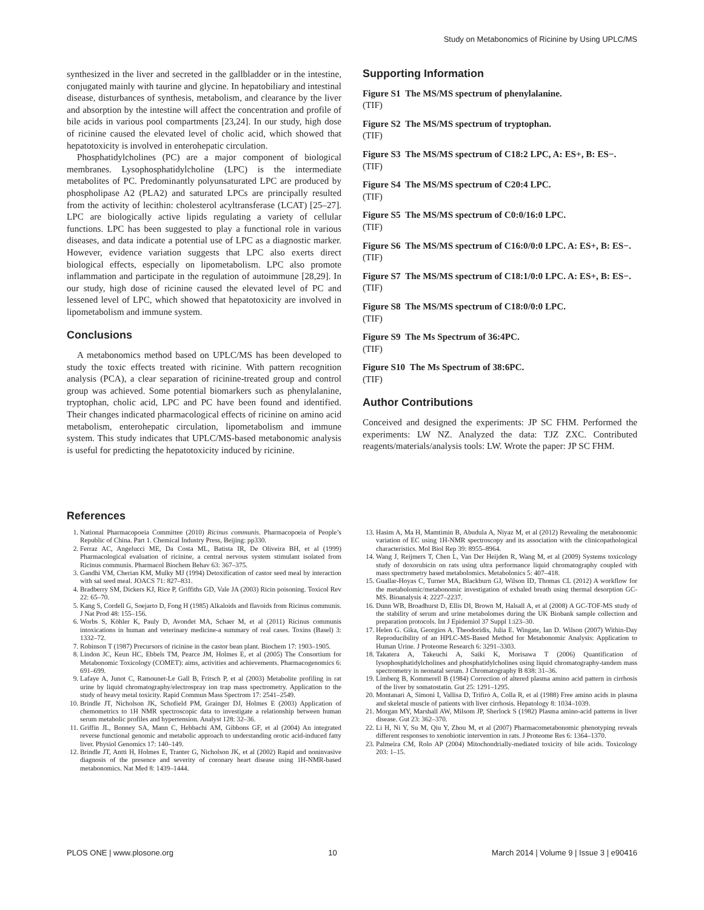Study on Metabonomics of Ricinine by Using UPLC/MS
synthesized in the liver and secreted in the gallbladder or in the intestine, conjugated mainly with taurine and glycine. In hepatobiliary and intestinal disease, disturbances of synthesis, metabolism, and clearance by the liver and absorption by the intestine will affect the concentration and profile of bile acids in various pool compartments [23,24]. In our study, high dose of ricinine caused the elevated level of cholic acid, which showed that hepatotoxicity is involved in enterohepatic circulation.
Phosphatidylcholines (PC) are a major component of biological membranes. Lysophosphatidylcholine (LPC) is the intermediate metabolites of PC. Predominantly polyunsaturated LPC are produced by phospholipase A2 (PLA2) and saturated LPCs are principally resulted from the activity of lecithin: cholesterol acyltransferase (LCAT) [25–27]. LPC are biologically active lipids regulating a variety of cellular functions. LPC has been suggested to play a functional role in various diseases, and data indicate a potential use of LPC as a diagnostic marker. However, evidence variation suggests that LPC also exerts direct biological effects, especially on lipometabolism. LPC also promote inflammation and participate in the regulation of autoimmune [28,29]. In our study, high dose of ricinine caused the elevated level of PC and lessened level of LPC, which showed that hepatotoxicity are involved in lipometabolism and immune system.
Conclusions
A metabonomics method based on UPLC/MS has been developed to study the toxic effects treated with ricinine. With pattern recognition analysis (PCA), a clear separation of ricinine-treated group and control group was achieved. Some potential biomarkers such as phenylalanine, tryptophan, cholic acid, LPC and PC have been found and identified. Their changes indicated pharmacological effects of ricinine on amino acid metabolism, enterohepatic circulation, lipometabolism and immune system. This study indicates that UPLC/MS-based metabonomic analysis is useful for predicting the hepatotoxicity induced by ricinine.
Supporting Information
Figure S1 The MS/MS spectrum of phenylalanine.
(TIF)
Figure S2 The MS/MS spectrum of tryptophan.
(TIF)
Figure S3 The MS/MS spectrum of C18:2 LPC, A: ES+, B: ES−.
(TIF)
Figure S4 The MS/MS spectrum of C20:4 LPC.
(TIF)
Figure S5 The MS/MS spectrum of C0:0/16:0 LPC.
(TIF)
Figure S6 The MS/MS spectrum of C16:0/0:0 LPC. A: ES+, B: ES−.
(TIF)
Figure S7 The MS/MS spectrum of C18:1/0:0 LPC. A: ES+, B: ES−.
(TIF)
Figure S8 The MS/MS spectrum of C18:0/0:0 LPC.
(TIF)
Figure S9 The Ms Spectrum of 36:4PC.
(TIF)
Figure S10 The Ms Spectrum of 38:6PC.
(TIF)
Author Contributions
Conceived and designed the experiments: JP SC FHM. Performed the experiments: LW NZ. Analyzed the data: TJZ ZXC. Contributed reagents/materials/analysis tools: LW. Wrote the paper: JP SC FHM.
References
1. National Pharmacopoeia Committee (2010) Ricinus communis. Pharmacopoeia of People’s Republic of China. Part 1. Chemical Industry Press, Beijing: pp330.
2. Ferraz AC, Angelucci ME, Da Costa ML, Batista IR, De Oliveira BH, et al (1999) Pharmacological evaluation of ricinine, a central nervous system stimulant isolated from Ricinus communis. Pharmacol Biochem Behav 63: 367–375.
3. Gandhi VM, Cherian KM, Mulky MJ (1994) Detoxification of castor seed meal by interaction with sal seed meal. JOACS 71: 827–831.
4. Bradberry SM, Dickers KJ, Rice P, Griffiths GD, Vale JA (2003) Ricin poisoning. Toxicol Rev 22: 65–70.
5. Kang S, Cordell G, Soejarto D, Fong H (1985) Alkaloids and flavoids from Ricinus communis. J Nat Prod 48: 155–156.
6. Worbs S, Köhler K, Pauly D, Avondet MA, Schaer M, et al (2011) Ricinus communis intoxications in human and veterinary medicine-a summary of real cases. Toxins (Basel) 3: 1332–72.
7. Robinson T (1987) Precursors of ricinine in the castor bean plant. Biochem 17: 1903–1905.
8. Lindon JC, Keun HC, Ebbels TM, Pearce JM, Holmes E, et al (2005) The Consortium for Metabonomic Toxicology (COMET): aims, activities and achievements. Pharmacogenomics 6: 691–699.
9. Lafaye A, Junot C, Ramounet-Le Gall B, Fritsch P, et al (2003) Metabolite profiling in rat urine by liquid chromatography/electrospray ion trap mass spectrometry. Application to the study of heavy metal toxicity. Rapid Commun Mass Spectrom 17: 2541–2549.
10. Brindle JT, Nicholson JK, Schofield PM, Grainger DJ, Holmes E (2003) Application of chemometrics to 1H NMR spectroscopic data to investigate a relationship between human serum metabolic profiles and hypertension. Analyst 128: 32–36.
11. Griffin JL, Bonney SA, Mann C, Hebbachi AM, Gibbons GF, et al (2004) An integrated reverse functional genomic and metabolic approach to understanding orotic acid-induced fatty liver. Physiol Genomics 17: 140–149.
12. Brindle JT, Antti H, Holmes E, Tranter G, Nicholson JK, et al (2002) Rapid and noninvasive diagnosis of the presence and severity of coronary heart disease using 1H-NMR-based metabonomics. Nat Med 8: 1439–1444.
13. Hasim A, Ma H, Mamtimin B, Abudula A, Niyaz M, et al (2012) Revealing the metabonomic variation of EC using 1H-NMR spectroscopy and its association with the clinicopathological characteristics. Mol Biol Rep 39: 8955–8964.
14. Wang J, Reijmers T, Chen L, Van Der Heijden R, Wang M, et al (2009) Systems toxicology study of doxorubicin on rats using ultra performance liquid chromatography coupled with mass spectrometry based metabolomics. Metabolonics 5: 407–418.
15. Guallar-Hoyas C, Turner MA, Blackburn GJ, Wilson ID, Thomas CL (2012) A workflow for the metabolomic/metabonomic investigation of exhaled breath using thermal desorption GC-MS. Bioanalysis 4: 2227–2237.
16. Dunn WB, Broadhurst D, Ellis DI, Brown M, Halsall A, et al (2008) A GC-TOF-MS study of the stability of serum and urine metabolomes during the UK Biobank sample collection and preparation protocols. Int J Epidemiol 37 Suppl 1:i23–30.
17. Helen G. Gika, Georgios A. Theodoridis, Julia E. Wingate, Ian D. Wilson (2007) Within-Day Reproducibility of an HPLC-MS-Based Method for Metabonomic Analysis: Application to Human Urine. J Proteome Research 6: 3291–3303.
18. Takatera A, Takeuchi A, Saiki K, Morisawa T (2006) Quantification of lysophosphatidylcholines and phosphatidylcholines using liquid chromatography-tandem mass spectrometry in neonatal serum. J Chromatography B 838: 31–36.
19. Limberg B, Kommerell B (1984) Correction of altered plasma amino acid pattern in cirrhosis of the liver by somatostatin. Gut 25: 1291–1295.
20. Montanari A, Simoni I, Vallisa D, Trifirò A, Colla R, et al (1988) Free amino acids in plasma and skeletal muscle of patients with liver cirrhosis. Hepatology 8: 1034–1039.
21. Morgan MY, Marshall AW, Milsom JP, Sherlock S (1982) Plasma amino-acid patterns in liver disease. Gut 23: 362–370.
22. Li H, Ni Y, Su M, Qiu Y, Zhou M, et al (2007) Pharmacometabonomic phenotyping reveals different responses to xenobiotic intervention in rats. J Proteome Res 6: 1364–1370.
23. Palmeira CM, Rolo AP (2004) Mitochondrially-mediated toxicity of bile acids. Toxicology 203: 1–15.
PLOS ONE | www.plosone.org 10 March 2014 | Volume 9 | Issue 3 | e90416